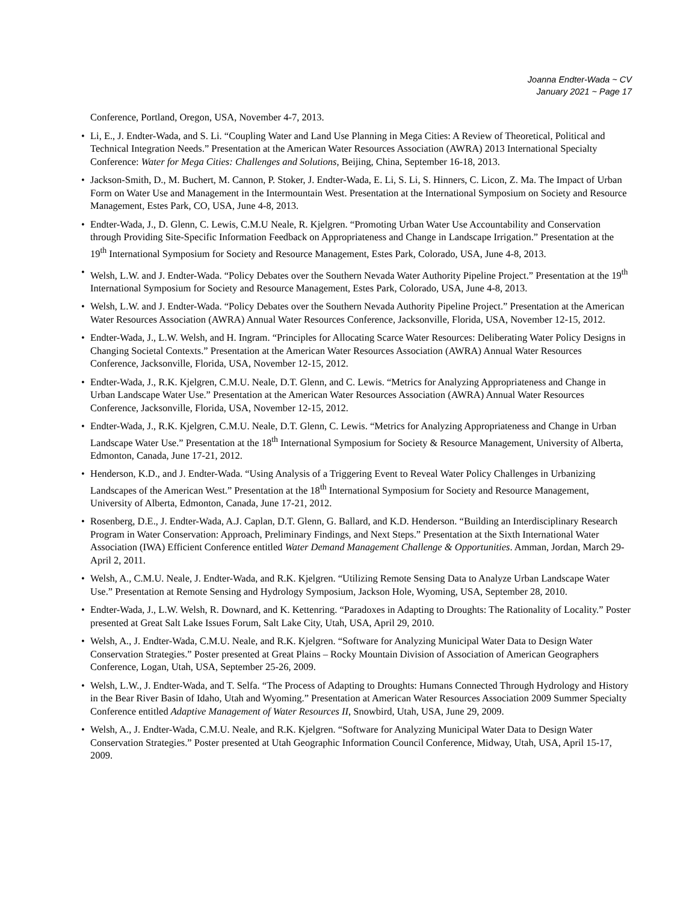Joanna Endter-Wada ~ CV
January 2021 ~ Page 17
Conference, Portland, Oregon, USA, November 4-7, 2013.
• Li, E., J. Endter-Wada, and S. Li. “Coupling Water and Land Use Planning in Mega Cities: A Review of Theoretical, Political and Technical Integration Needs.” Presentation at the American Water Resources Association (AWRA) 2013 International Specialty Conference: Water for Mega Cities: Challenges and Solutions, Beijing, China, September 16-18, 2013.
• Jackson-Smith, D., M. Buchert, M. Cannon, P. Stoker, J. Endter-Wada, E. Li, S. Li, S. Hinners, C. Licon, Z. Ma. The Impact of Urban Form on Water Use and Management in the Intermountain West. Presentation at the International Symposium on Society and Resource Management, Estes Park, CO, USA, June 4-8, 2013.
• Endter-Wada, J., D. Glenn, C. Lewis, C.M.U Neale, R. Kjelgren. “Promoting Urban Water Use Accountability and Conservation through Providing Site-Specific Information Feedback on Appropriateness and Change in Landscape Irrigation.” Presentation at the 19<sup>th</sup> International Symposium for Society and Resource Management, Estes Park, Colorado, USA, June 4-8, 2013.
• Welsh, L.W. and J. Endter-Wada. “Policy Debates over the Southern Nevada Water Authority Pipeline Project.” Presentation at the 19<sup>th</sup> International Symposium for Society and Resource Management, Estes Park, Colorado, USA, June 4-8, 2013.
• Welsh, L.W. and J. Endter-Wada. “Policy Debates over the Southern Nevada Authority Pipeline Project.” Presentation at the American Water Resources Association (AWRA) Annual Water Resources Conference, Jacksonville, Florida, USA, November 12-15, 2012.
• Endter-Wada, J., L.W. Welsh, and H. Ingram. “Principles for Allocating Scarce Water Resources: Deliberating Water Policy Designs in Changing Societal Contexts.” Presentation at the American Water Resources Association (AWRA) Annual Water Resources Conference, Jacksonville, Florida, USA, November 12-15, 2012.
• Endter-Wada, J., R.K. Kjelgren, C.M.U. Neale, D.T. Glenn, and C. Lewis. “Metrics for Analyzing Appropriateness and Change in Urban Landscape Water Use.” Presentation at the American Water Resources Association (AWRA) Annual Water Resources Conference, Jacksonville, Florida, USA, November 12-15, 2012.
• Endter-Wada, J., R.K. Kjelgren, C.M.U. Neale, D.T. Glenn, C. Lewis. “Metrics for Analyzing Appropriateness and Change in Urban Landscape Water Use.” Presentation at the 18<sup>th</sup> International Symposium for Society & Resource Management, University of Alberta, Edmonton, Canada, June 17-21, 2012.
• Henderson, K.D., and J. Endter-Wada. “Using Analysis of a Triggering Event to Reveal Water Policy Challenges in Urbanizing Landscapes of the American West.” Presentation at the 18<sup>th</sup> International Symposium for Society and Resource Management, University of Alberta, Edmonton, Canada, June 17-21, 2012.
• Rosenberg, D.E., J. Endter-Wada, A.J. Caplan, D.T. Glenn, G. Ballard, and K.D. Henderson. “Building an Interdisciplinary Research Program in Water Conservation: Approach, Preliminary Findings, and Next Steps.” Presentation at the Sixth International Water Association (IWA) Efficient Conference entitled Water Demand Management Challenge & Opportunities. Amman, Jordan, March 29-April 2, 2011.
• Welsh, A., C.M.U. Neale, J. Endter-Wada, and R.K. Kjelgren. “Utilizing Remote Sensing Data to Analyze Urban Landscape Water Use.” Presentation at Remote Sensing and Hydrology Symposium, Jackson Hole, Wyoming, USA, September 28, 2010.
• Endter-Wada, J., L.W. Welsh, R. Downard, and K. Kettenring. “Paradoxes in Adapting to Droughts: The Rationality of Locality.” Poster presented at Great Salt Lake Issues Forum, Salt Lake City, Utah, USA, April 29, 2010.
• Welsh, A., J. Endter-Wada, C.M.U. Neale, and R.K. Kjelgren. “Software for Analyzing Municipal Water Data to Design Water Conservation Strategies.” Poster presented at Great Plains – Rocky Mountain Division of Association of American Geographers Conference, Logan, Utah, USA, September 25-26, 2009.
• Welsh, L.W., J. Endter-Wada, and T. Selfa. “The Process of Adapting to Droughts: Humans Connected Through Hydrology and History in the Bear River Basin of Idaho, Utah and Wyoming.” Presentation at American Water Resources Association 2009 Summer Specialty Conference entitled Adaptive Management of Water Resources II, Snowbird, Utah, USA, June 29, 2009.
• Welsh, A., J. Endter-Wada, C.M.U. Neale, and R.K. Kjelgren. “Software for Analyzing Municipal Water Data to Design Water Conservation Strategies.” Poster presented at Utah Geographic Information Council Conference, Midway, Utah, USA, April 15-17, 2009.